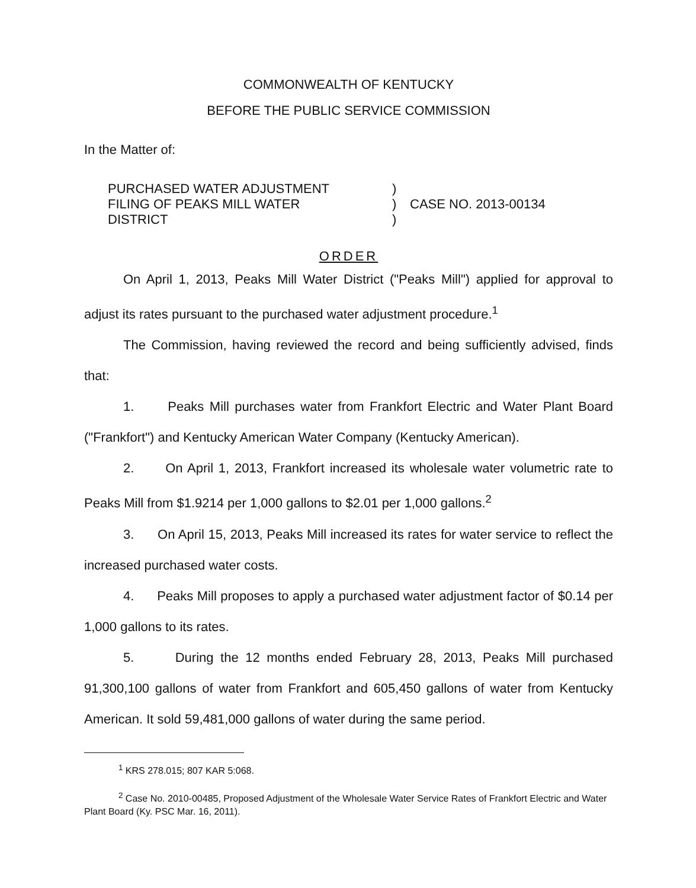COMMONWEALTH OF KENTUCKY
BEFORE THE PUBLIC SERVICE COMMISSION
In the Matter of:
PURCHASED WATER ADJUSTMENT
FILING OF PEAKS MILL WATER
DISTRICT
)
)
)
CASE NO. 2013-00134
ORDER
On April 1, 2013, Peaks Mill Water District ("Peaks Mill") applied for approval to adjust its rates pursuant to the purchased water adjustment procedure.<sup>1</sup>
The Commission, having reviewed the record and being sufficiently advised, finds that:
1. Peaks Mill purchases water from Frankfort Electric and Water Plant Board ("Frankfort") and Kentucky American Water Company (Kentucky American).
2. On April 1, 2013, Frankfort increased its wholesale water volumetric rate to Peaks Mill from $1.9214 per 1,000 gallons to $2.01 per 1,000 gallons.<sup>2</sup>
3. On April 15, 2013, Peaks Mill increased its rates for water service to reflect the increased purchased water costs.
4. Peaks Mill proposes to apply a purchased water adjustment factor of $0.14 per 1,000 gallons to its rates.
5. During the 12 months ended February 28, 2013, Peaks Mill purchased 91,300,100 gallons of water from Frankfort and 605,450 gallons of water from Kentucky American. It sold 59,481,000 gallons of water during the same period.
<sup>1</sup> KRS 278.015; 807 KAR 5:068.
<sup>2</sup> Case No. 2010-00485, Proposed Adjustment of the Wholesale Water Service Rates of Frankfort Electric and Water Plant Board (Ky. PSC Mar. 16, 2011).